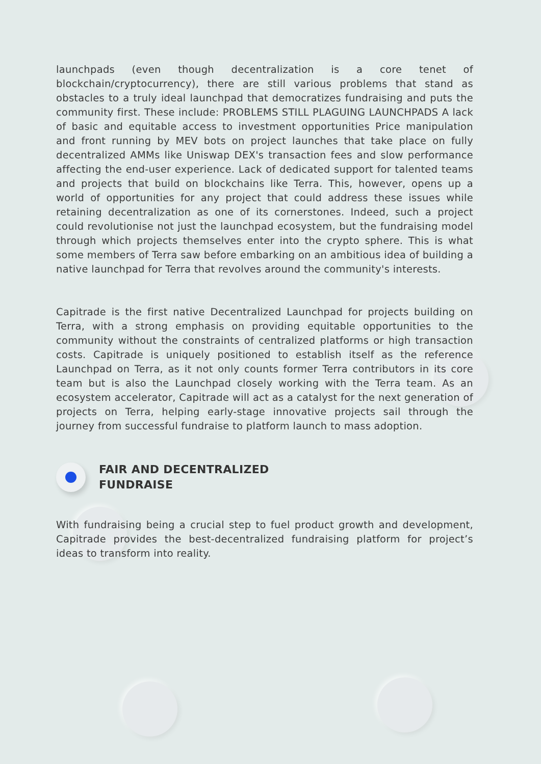launchpads (even though decentralization is a core tenet of blockchain/cryptocurrency), there are still various problems that stand as obstacles to a truly ideal launchpad that democratizes fundraising and puts the community first. These include: PROBLEMS STILL PLAGUING LAUNCHPADS A lack of basic and equitable access to investment opportunities Price manipulation and front running by MEV bots on project launches that take place on fully decentralized AMMs like Uniswap DEX's transaction fees and slow performance affecting the end-user experience. Lack of dedicated support for talented teams and projects that build on blockchains like Terra. This, however, opens up a world of opportunities for any project that could address these issues while retaining decentralization as one of its cornerstones. Indeed, such a project could revolutionise not just the launchpad ecosystem, but the fundraising model through which projects themselves enter into the crypto sphere. This is what some members of Terra saw before embarking on an ambitious idea of building a native launchpad for Terra that revolves around the community's interests.
Capitrade is the first native Decentralized Launchpad for projects building on Terra, with a strong emphasis on providing equitable opportunities to the community without the constraints of centralized platforms or high transaction costs. Capitrade is uniquely positioned to establish itself as the reference Launchpad on Terra, as it not only counts former Terra contributors in its core team but is also the Launchpad closely working with the Terra team. As an ecosystem accelerator, Capitrade will act as a catalyst for the next generation of projects on Terra, helping early-stage innovative projects sail through the journey from successful fundraise to platform launch to mass adoption.
FAIR AND DECENTRALIZED
FUNDRAISE
With fundraising being a crucial step to fuel product growth and development, Capitrade provides the best-decentralized fundraising platform for project’s ideas to transform into reality.